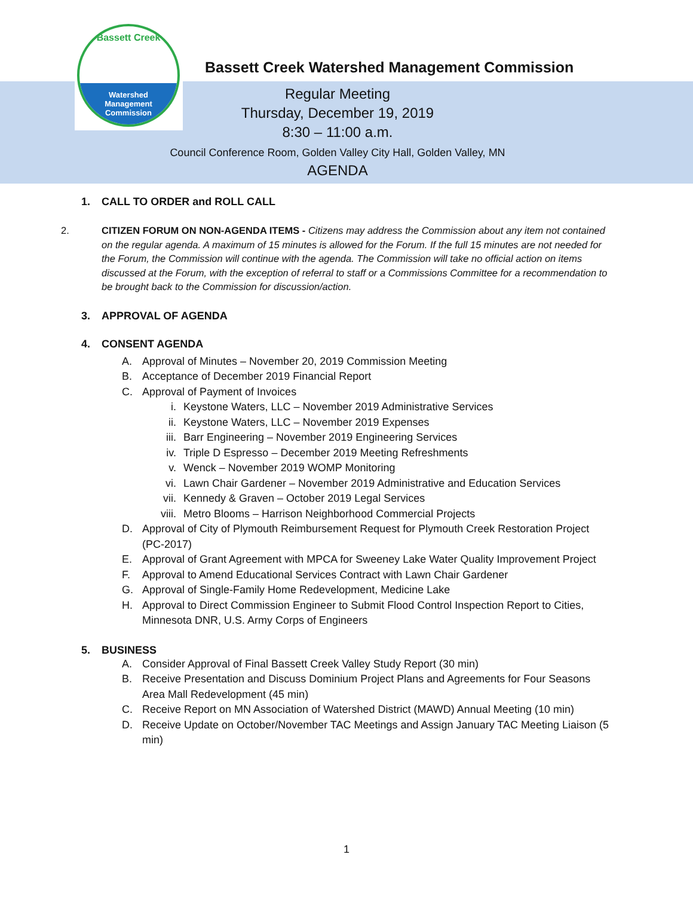Bassett Creek
Watershed
Management
Commission
Bassett Creek Watershed Management Commission
Regular Meeting
Thursday, December 19, 2019
8:30 – 11:00 a.m.
Council Conference Room, Golden Valley City Hall, Golden Valley, MN
AGENDA
1. CALL TO ORDER and ROLL CALL
2. CITIZEN FORUM ON NON-AGENDA ITEMS - Citizens may address the Commission about any item not contained on the regular agenda. A maximum of 15 minutes is allowed for the Forum. If the full 15 minutes are not needed for the Forum, the Commission will continue with the agenda. The Commission will take no official action on items discussed at the Forum, with the exception of referral to staff or a Commissions Committee for a recommendation to be brought back to the Commission for discussion/action.
3. APPROVAL OF AGENDA
4. CONSENT AGENDA
A. Approval of Minutes – November 20, 2019 Commission Meeting
B. Acceptance of December 2019 Financial Report
C. Approval of Payment of Invoices
i. Keystone Waters, LLC – November 2019 Administrative Services
ii. Keystone Waters, LLC – November 2019 Expenses
iii. Barr Engineering – November 2019 Engineering Services
iv. Triple D Espresso – December 2019 Meeting Refreshments
v. Wenck – November 2019 WOMP Monitoring
vi. Lawn Chair Gardener – November 2019 Administrative and Education Services
vii. Kennedy & Graven – October 2019 Legal Services
viii. Metro Blooms – Harrison Neighborhood Commercial Projects
D. Approval of City of Plymouth Reimbursement Request for Plymouth Creek Restoration Project (PC-2017)
E. Approval of Grant Agreement with MPCA for Sweeney Lake Water Quality Improvement Project
F. Approval to Amend Educational Services Contract with Lawn Chair Gardener
G. Approval of Single-Family Home Redevelopment, Medicine Lake
H. Approval to Direct Commission Engineer to Submit Flood Control Inspection Report to Cities, Minnesota DNR, U.S. Army Corps of Engineers
5. BUSINESS
A. Consider Approval of Final Bassett Creek Valley Study Report (30 min)
B. Receive Presentation and Discuss Dominium Project Plans and Agreements for Four Seasons Area Mall Redevelopment (45 min)
C. Receive Report on MN Association of Watershed District (MAWD) Annual Meeting (10 min)
D. Receive Update on October/November TAC Meetings and Assign January TAC Meeting Liaison (5 min)
1